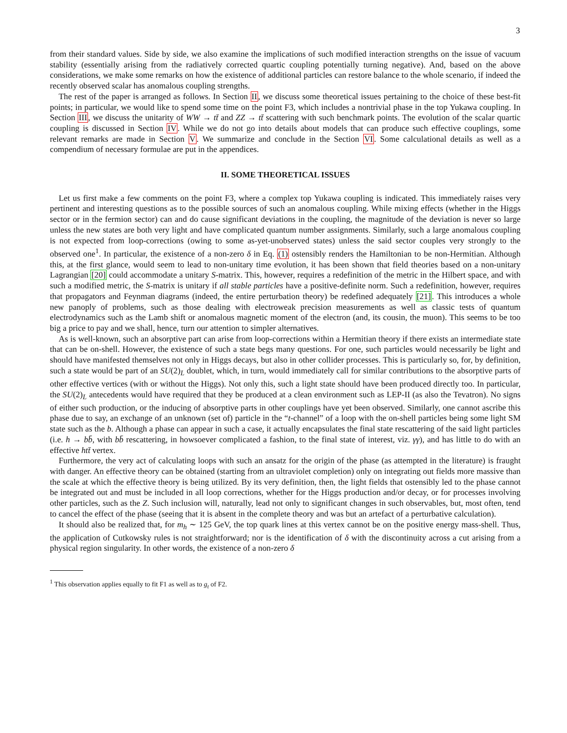3
from their standard values. Side by side, we also examine the implications of such modified interaction strengths on the issue of vacuum stability (essentially arising from the radiatively corrected quartic coupling potentially turning negative). And, based on the above considerations, we make some remarks on how the existence of additional particles can restore balance to the whole scenario, if indeed the recently observed scalar has anomalous coupling strengths.
The rest of the paper is arranged as follows. In Section II, we discuss some theoretical issues pertaining to the choice of these best-fit points; in particular, we would like to spend some time on the point F3, which includes a nontrivial phase in the top Yukawa coupling. In Section III, we discuss the unitarity of WW → tt̄ and ZZ → tt̄ scattering with such benchmark points. The evolution of the scalar quartic coupling is discussed in Section IV. While we do not go into details about models that can produce such effective couplings, some relevant remarks are made in Section V. We summarize and conclude in the Section VI. Some calculational details as well as a compendium of necessary formulae are put in the appendices.
II. SOME THEORETICAL ISSUES
Let us first make a few comments on the point F3, where a complex top Yukawa coupling is indicated. This immediately raises very pertinent and interesting questions as to the possible sources of such an anomalous coupling. While mixing effects (whether in the Higgs sector or in the fermion sector) can and do cause significant deviations in the coupling, the magnitude of the deviation is never so large unless the new states are both very light and have complicated quantum number assignments. Similarly, such a large anomalous coupling is not expected from loop-corrections (owing to some as-yet-unobserved states) unless the said sector couples very strongly to the observed one<sup>1</sup>. In particular, the existence of a non-zero δ in Eq. (1) ostensibly renders the Hamiltonian to be non-Hermitian. Although this, at the first glance, would seem to lead to non-unitary time evolution, it has been shown that field theories based on a non-unitary Lagrangian [20] could accommodate a unitary S-matrix. This, however, requires a redefinition of the metric in the Hilbert space, and with such a modified metric, the S-matrix is unitary if all stable particles have a positive-definite norm. Such a redefinition, however, requires that propagators and Feynman diagrams (indeed, the entire perturbation theory) be redefined adequately [21]. This introduces a whole new panoply of problems, such as those dealing with electroweak precision measurements as well as classic tests of quantum electrodynamics such as the Lamb shift or anomalous magnetic moment of the electron (and, its cousin, the muon). This seems to be too big a price to pay and we shall, hence, turn our attention to simpler alternatives.
As is well-known, such an absorptive part can arise from loop-corrections within a Hermitian theory if there exists an intermediate state that can be on-shell. However, the existence of such a state begs many questions. For one, such particles would necessarily be light and should have manifested themselves not only in Higgs decays, but also in other collider processes. This is particularly so, for, by definition, such a state would be part of an SU(2)<sub>L</sub> doublet, which, in turn, would immediately call for similar contributions to the absorptive parts of other effective vertices (with or without the Higgs). Not only this, such a light state should have been produced directly too. In particular, the SU(2)<sub>L</sub> antecedents would have required that they be produced at a clean environment such as LEP-II (as also the Tevatron). No signs of either such production, or the inducing of absorptive parts in other couplings have yet been observed. Similarly, one cannot ascribe this phase due to say, an exchange of an unknown (set of) particle in the “t-channel” of a loop with the on-shell particles being some light SM state such as the b. Although a phase can appear in such a case, it actually encapsulates the final state rescattering of the said light particles (i.e. h → bb̄, with bb̄ rescattering, in howsoever complicated a fashion, to the final state of interest, viz. γγ), and has little to do with an effective htt̄ vertex.
Furthermore, the very act of calculating loops with such an ansatz for the origin of the phase (as attempted in the literature) is fraught with danger. An effective theory can be obtained (starting from an ultraviolet completion) only on integrating out fields more massive than the scale at which the effective theory is being utilized. By its very definition, then, the light fields that ostensibly led to the phase cannot be integrated out and must be included in all loop corrections, whether for the Higgs production and/or decay, or for processes involving other particles, such as the Z. Such inclusion will, naturally, lead not only to significant changes in such observables, but, most often, tend to cancel the effect of the phase (seeing that it is absent in the complete theory and was but an artefact of a perturbative calculation).
It should also be realized that, for m<sub>h</sub> ∼ 125 GeV, the top quark lines at this vertex cannot be on the positive energy mass-shell. Thus, the application of Cutkowsky rules is not straightforward; nor is the identification of δ with the discontinuity across a cut arising from a physical region singularity. In other words, the existence of a non-zero δ
<sup>1</sup> This observation applies equally to fit F1 as well as to g<sub>t</sub> of F2.